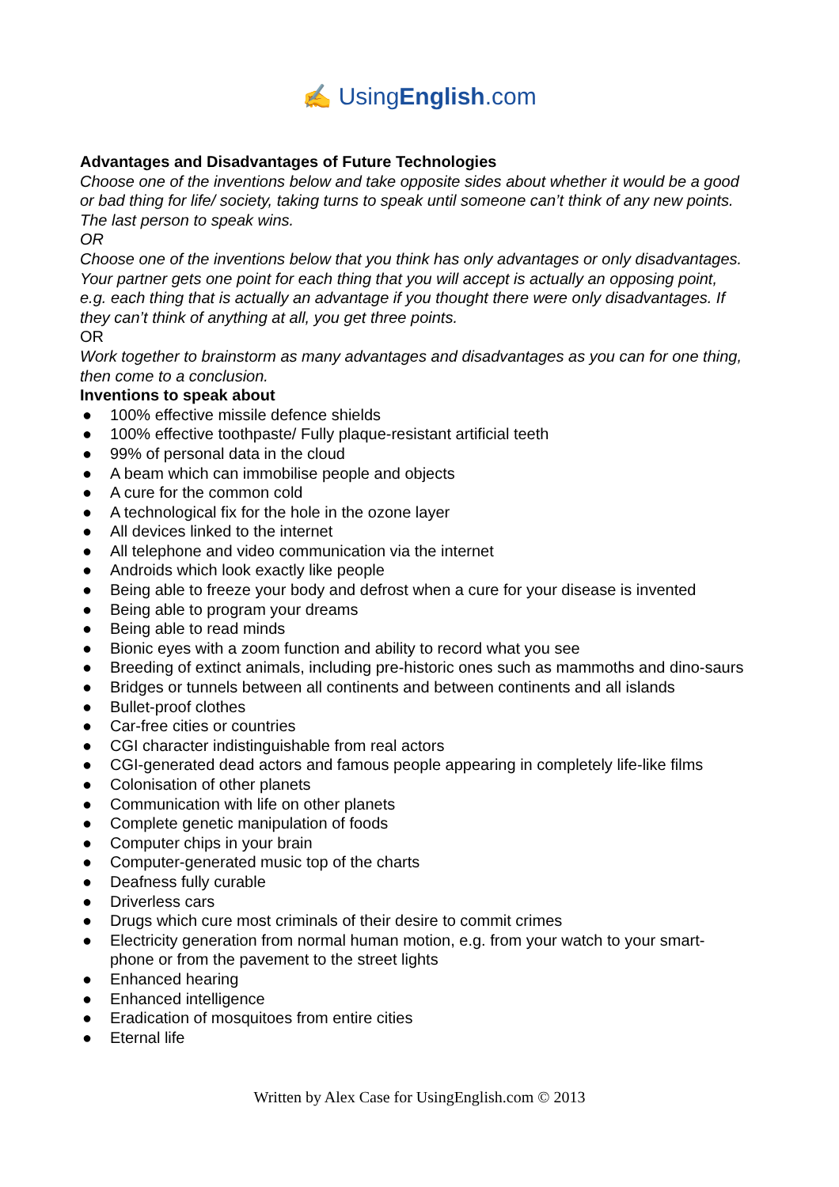✍ UsingEnglish.com
Advantages and Disadvantages of Future Technologies
Choose one of the inventions below and take opposite sides about whether it would be a good or bad thing for life/ society, taking turns to speak until someone can’t think of any new points. The last person to speak wins.
OR
Choose one of the inventions below that you think has only advantages or only disadvantages. Your partner gets one point for each thing that you will accept is actually an opposing point, e.g. each thing that is actually an advantage if you thought there were only disadvantages. If they can’t think of anything at all, you get three points.
OR
Work together to brainstorm as many advantages and disadvantages as you can for one thing, then come to a conclusion.
Inventions to speak about
● 100% effective missile defence shields
● 100% effective toothpaste/ Fully plaque-resistant artificial teeth
● 99% of personal data in the cloud
● A beam which can immobilise people and objects
● A cure for the common cold
● A technological fix for the hole in the ozone layer
● All devices linked to the internet
● All telephone and video communication via the internet
● Androids which look exactly like people
● Being able to freeze your body and defrost when a cure for your disease is invented
● Being able to program your dreams
● Being able to read minds
● Bionic eyes with a zoom function and ability to record what you see
● Breeding of extinct animals, including pre-historic ones such as mammoths and dino-saurs
● Bridges or tunnels between all continents and between continents and all islands
● Bullet-proof clothes
● Car-free cities or countries
● CGI character indistinguishable from real actors
● CGI-generated dead actors and famous people appearing in completely life-like films
● Colonisation of other planets
● Communication with life on other planets
● Complete genetic manipulation of foods
● Computer chips in your brain
● Computer-generated music top of the charts
● Deafness fully curable
● Driverless cars
● Drugs which cure most criminals of their desire to commit crimes
● Electricity generation from normal human motion, e.g. from your watch to your smart-phone or from the pavement to the street lights
● Enhanced hearing
● Enhanced intelligence
● Eradication of mosquitoes from entire cities
● Eternal life
Written by Alex Case for UsingEnglish.com © 2013